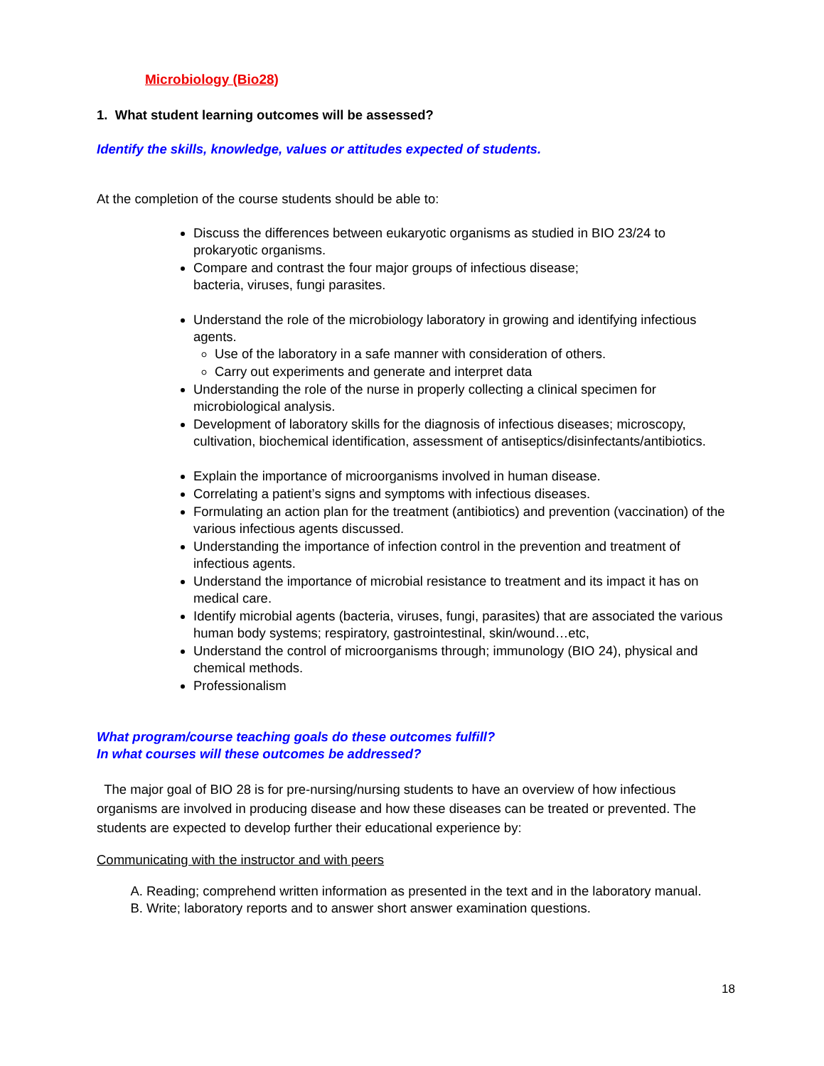Microbiology (Bio28)
1. What student learning outcomes will be assessed?
Identify the skills, knowledge, values or attitudes expected of students.
At the completion of the course students should be able to:
Discuss the differences between eukaryotic organisms as studied in BIO 23/24 to prokaryotic organisms.
Compare and contrast the four major groups of infectious disease;
bacteria, viruses, fungi parasites.
Understand the role of the microbiology laboratory in growing and identifying infectious agents.
Use of the laboratory in a safe manner with consideration of others.
Carry out experiments and generate and interpret data
Understanding the role of the nurse in properly collecting a clinical specimen for microbiological analysis.
Development of laboratory skills for the diagnosis of infectious diseases; microscopy, cultivation, biochemical identification, assessment of antiseptics/disinfectants/antibiotics.
Explain the importance of microorganisms involved in human disease.
Correlating a patient’s signs and symptoms with infectious diseases.
Formulating an action plan for the treatment (antibiotics) and prevention (vaccination) of the various infectious agents discussed.
Understanding the importance of infection control in the prevention and treatment of infectious agents.
Understand the importance of microbial resistance to treatment and its impact it has on medical care.
Identify microbial agents (bacteria, viruses, fungi, parasites) that are associated the various human body systems; respiratory, gastrointestinal, skin/wound…etc,
Understand the control of microorganisms through; immunology (BIO 24), physical and chemical methods.
Professionalism
What program/course teaching goals do these outcomes fulfill?
In what courses will these outcomes be addressed?
The major goal of BIO 28 is for pre-nursing/nursing students to have an overview of how infectious organisms are involved in producing disease and how these diseases can be treated or prevented. The students are expected to develop further their educational experience by:
Communicating with the instructor and with peers
A. Reading; comprehend written information as presented in the text and in the laboratory manual.
B. Write; laboratory reports and to answer short answer examination questions.
18